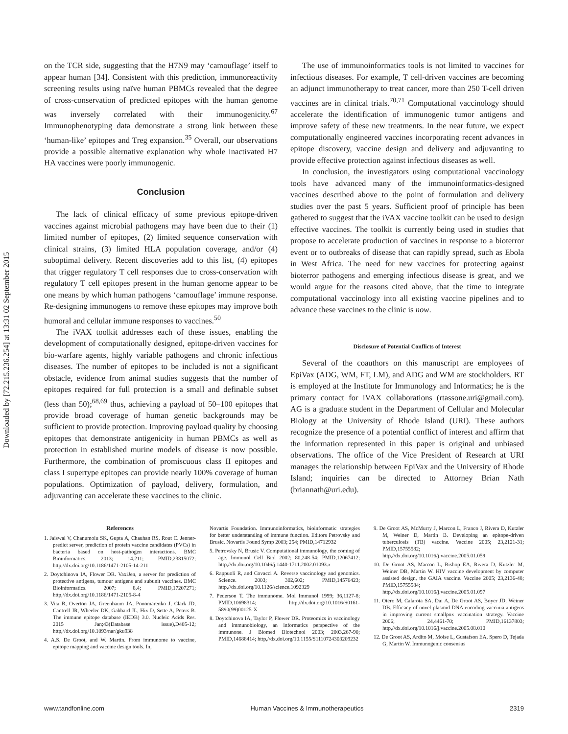Downloaded by [72.215.236.254] at 13:31 02 September 2015
on the TCR side, suggesting that the H7N9 may ‘camouflage’ itself to appear human [34]. Consistent with this prediction, immunoreactivity screening results using naïve human PBMCs revealed that the degree of cross-conservation of predicted epitopes with the human genome was inversely correlated with their immunogenicity.<sup>67</sup> Immunophenotyping data demonstrate a strong link between these ‘human-like’ epitopes and Treg expansion.<sup>35</sup> Overall, our observations provide a possible alternative explanation why whole inactivated H7 HA vaccines were poorly immunogenic.
Conclusion
The lack of clinical efficacy of some previous epitope-driven vaccines against microbial pathogens may have been due to their (1) limited number of epitopes, (2) limited sequence conservation with clinical strains, (3) limited HLA population coverage, and/or (4) suboptimal delivery. Recent discoveries add to this list, (4) epitopes that trigger regulatory T cell responses due to cross-conservation with regulatory T cell epitopes present in the human genome appear to be one means by which human pathogens ‘camouflage’ immune response. Re-designing immunogens to remove these epitopes may improve both humoral and cellular immune responses to vaccines.<sup>50</sup>
The iVAX toolkit addresses each of these issues, enabling the development of computationally designed, epitope-driven vaccines for bio-warfare agents, highly variable pathogens and chronic infectious diseases. The number of epitopes to be included is not a significant obstacle, evidence from animal studies suggests that the number of epitopes required for full protection is a small and definable subset (less than 50);<sup>68,69</sup> thus, achieving a payload of 50–100 epitopes that provide broad coverage of human genetic backgrounds may be sufficient to provide protection. Improving payload quality by choosing epitopes that demonstrate antigenicity in human PBMCs as well as protection in established murine models of disease is now possible. Furthermore, the combination of promiscuous class II epitopes and class I supertype epitopes can provide nearly 100% coverage of human populations. Optimization of payload, delivery, formulation, and adjuvanting can accelerate these vaccines to the clinic.
The use of immunoinformatics tools is not limited to vaccines for infectious diseases. For example, T cell-driven vaccines are becoming an adjunct immunotherapy to treat cancer, more than 250 T-cell driven vaccines are in clinical trials.<sup>70,71</sup> Computational vaccinology should accelerate the identification of immunogenic tumor antigens and improve safety of these new treatments. In the near future, we expect computationally engineered vaccines incorporating recent advances in epitope discovery, vaccine design and delivery and adjuvanting to provide effective protection against infectious diseases as well.
In conclusion, the investigators using computational vaccinology tools have advanced many of the immunoinformatics-designed vaccines described above to the point of formulation and delivery studies over the past 5 years. Sufficient proof of principle has been gathered to suggest that the iVAX vaccine toolkit can be used to design effective vaccines. The toolkit is currently being used in studies that propose to accelerate production of vaccines in response to a bioterror event or to outbreaks of disease that can rapidly spread, such as Ebola in West Africa. The need for new vaccines for protecting against bioterror pathogens and emerging infectious disease is great, and we would argue for the reasons cited above, that the time to integrate computational vaccinology into all existing vaccine pipelines and to advance these vaccines to the clinic is now.
Disclosure of Potential Conflicts of Interest
Several of the coauthors on this manuscript are employees of EpiVax (ADG, WM, FT, LM), and ADG and WM are stockholders. RT is employed at the Institute for Immunology and Informatics; he is the primary contact for iVAX collaborations (rtassone.uri@gmail.com). AG is a graduate student in the Department of Cellular and Molecular Biology at the University of Rhode Island (URI). These authors recognize the presence of a potential conflict of interest and affirm that the information represented in this paper is original and unbiased observations. The office of the Vice President of Research at URI manages the relationship between EpiVax and the University of Rhode Island; inquiries can be directed to Attorney Brian Nath (briannath@uri.edu).
References
1. Jaiswal V, Chanumolu SK, Gupta A, Chauhan RS, Rout C. Jenner-predict server, prediction of protein vaccine candidates (PVCs) in bacteria based on host-pathogen interactions. BMC Bioinformatics. 2013; 14,211; PMID,23815072; http,//dx.doi.org/10.1186/1471-2105-14-211
2. Doytchinova IA, Flower DR. VaxiJen, a server for prediction of protective antigens, tumour antigens and subunit vaccines. BMC Bioinformatics. 2007; 8,4; PMID,17207271; http,//dx.doi.org/10.1186/1471-2105-8-4
3. Vita R, Overton JA, Greenbaum JA, Ponomarenko J, Clark JD, Cantrell JR, Wheeler DK, Gabbard JL, Hix D, Sette A, Peters B. The immune epitope database (IEDB) 3.0. Nucleic Acids Res. 2015 Jan;43(Database issue),D405-12; http,//dx.doi.org/10.1093/nar/gku938
4. A.S. De Groot, and W. Martin. From immunome to vaccine, epitope mapping and vaccine design tools. In,
Novartis Foundation. Immunoinformatics, bioinformatic strategies for better understanding of immune function. Editors Petrovsky and Brusic. Novartis Found Symp 2003; 254; PMID,14712932
5. Petrovsky N, Brusic V. Computational immunology, the coming of age. Immunol Cell Biol 2002; 80,248-54; PMID,12067412; http,//dx.doi.org/10.1046/j.1440-1711.2002.01093.x
6. Rappuoli R, and Covacci A. Reverse vaccinology and genomics. Science. 2003; 302,602; PMID,14576423; http,//dx.doi.org/10.1126/science.1092329
7. Pederson T. The immunome. Mol Immunol 1999; 36,1127-8; PMID,10698314; http,//dx.doi.org/10.1016/S0161-5890(99)00125-X
8. Doytchinova IA, Taylor P, Flower DR. Proteomics in vaccinology and immunobiology, an informatics perspective of the immunone. J Biomed Biotechnol 2003; 2003,267-90; PMID,14688414; http,//dx.doi.org/10.1155/S1110724303209232
9. De Groot AS, McMurry J, Marcon L, Franco J, Rivera D, Kutzler M, Weiner D, Martin B. Developing an epitope-driven tuberculosis (TB) vaccine. Vaccine 2005; 23,2121-31; PMID,15755582; http,//dx.doi.org/10.1016/j.vaccine.2005.01.059
10. De Groot AS, Marcon L, Bishop EA, Rivera D, Kutzler M, Weiner DB, Martin W. HIV vaccine development by computer assisted design, the GAIA vaccine. Vaccine 2005; 23,2136-48; PMID,15755584; http,//dx.doi.org/10.1016/j.vaccine.2005.01.097
11. Otero M, Calarota SA, Dai A, De Groot AS, Boyer JD, Weiner DB. Efficacy of novel plasmid DNA encoding vaccinia antigens in improving current smallpox vaccination strategy. Vaccine 2006; 24,4461-70; PMID,16137803; http,//dx.doi.org/10.1016/j.vaccine.2005.08.010
12. De Groot AS, Ardito M, Moise L, Gustafson EA, Spero D, Tejada G, Martin W. Immunogenic consensus
www.tandfonline.com Human Vaccines & Immunotherapeutics 2319